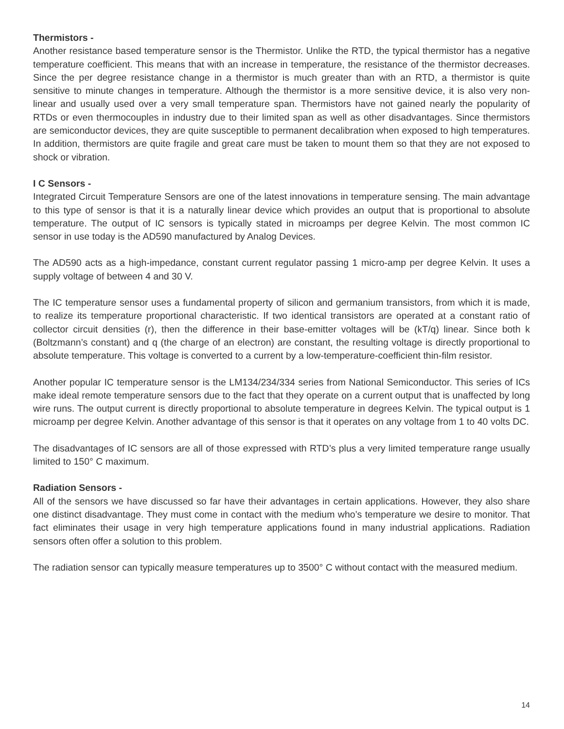Thermistors -
Another resistance based temperature sensor is the Thermistor. Unlike the RTD, the typical thermistor has a negative temperature coefficient. This means that with an increase in temperature, the resistance of the thermistor decreases. Since the per degree resistance change in a thermistor is much greater than with an RTD, a thermistor is quite sensitive to minute changes in temperature. Although the thermistor is a more sensitive device, it is also very non-linear and usually used over a very small temperature span. Thermistors have not gained nearly the popularity of RTDs or even thermocouples in industry due to their limited span as well as other disadvantages. Since thermistors are semiconductor devices, they are quite susceptible to permanent decalibration when exposed to high temperatures. In addition, thermistors are quite fragile and great care must be taken to mount them so that they are not exposed to shock or vibration.
I C Sensors -
Integrated Circuit Temperature Sensors are one of the latest innovations in temperature sensing. The main advantage to this type of sensor is that it is a naturally linear device which provides an output that is proportional to absolute temperature. The output of IC sensors is typically stated in microamps per degree Kelvin. The most common IC sensor in use today is the AD590 manufactured by Analog Devices.
The AD590 acts as a high-impedance, constant current regulator passing 1 micro-amp per degree Kelvin. It uses a supply voltage of between 4 and 30 V.
The IC temperature sensor uses a fundamental property of silicon and germanium transistors, from which it is made, to realize its temperature proportional characteristic. If two identical transistors are operated at a constant ratio of collector circuit densities (r), then the difference in their base-emitter voltages will be (kT/q) linear. Since both k (Boltzmann’s constant) and q (the charge of an electron) are constant, the resulting voltage is directly proportional to absolute temperature. This voltage is converted to a current by a low-temperature-coefficient thin-film resistor.
Another popular IC temperature sensor is the LM134/234/334 series from National Semiconductor. This series of ICs make ideal remote temperature sensors due to the fact that they operate on a current output that is unaffected by long wire runs. The output current is directly proportional to absolute temperature in degrees Kelvin. The typical output is 1 microamp per degree Kelvin. Another advantage of this sensor is that it operates on any voltage from 1 to 40 volts DC.
The disadvantages of IC sensors are all of those expressed with RTD’s plus a very limited temperature range usually limited to 150° C maximum.
Radiation Sensors -
All of the sensors we have discussed so far have their advantages in certain applications. However, they also share one distinct disadvantage. They must come in contact with the medium who’s temperature we desire to monitor. That fact eliminates their usage in very high temperature applications found in many industrial applications. Radiation sensors often offer a solution to this problem.
The radiation sensor can typically measure temperatures up to 3500° C without contact with the measured medium.
14